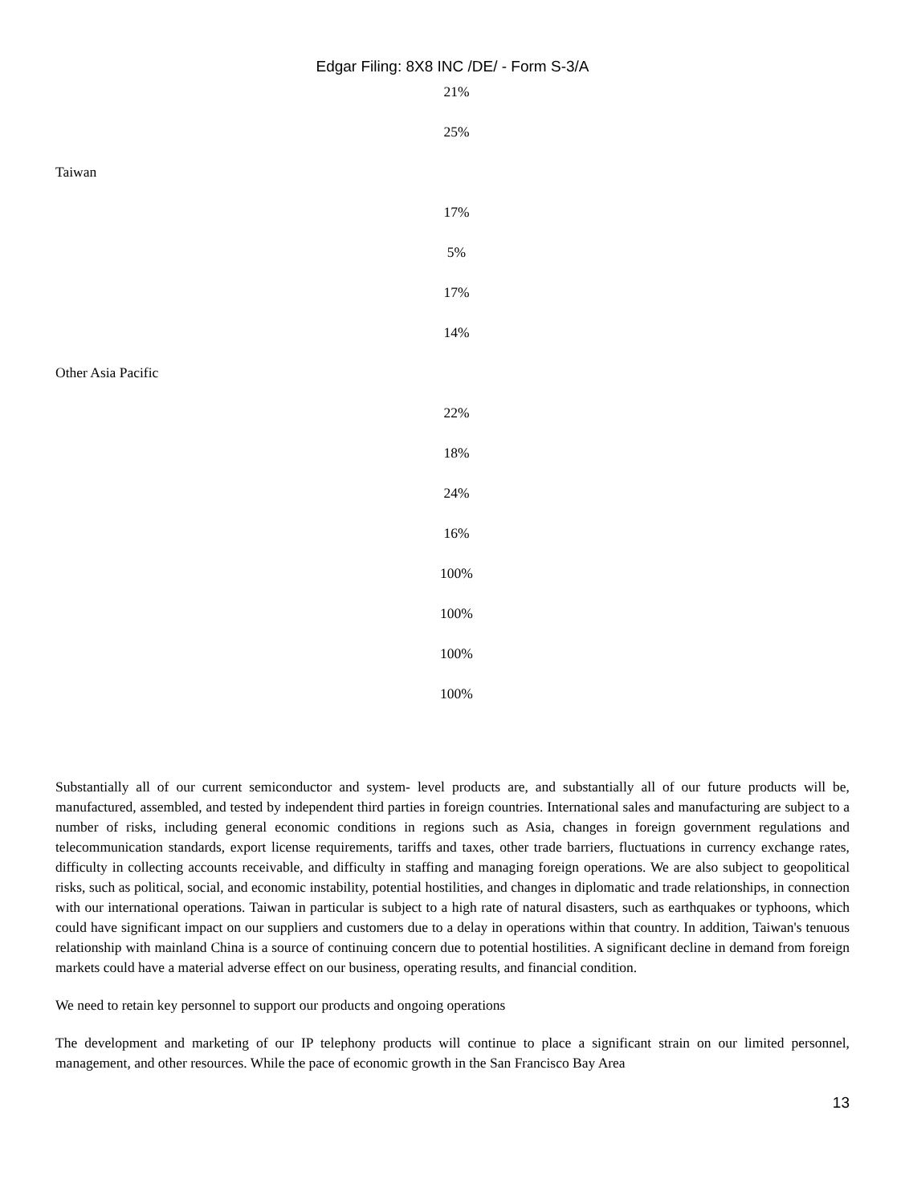Edgar Filing: 8X8 INC /DE/ - Form S-3/A
21%
25%
Taiwan
17%
5%
17%
14%
Other Asia Pacific
22%
18%
24%
16%
100%
100%
100%
100%
Substantially all of our current semiconductor and system- level products are, and substantially all of our future products will be, manufactured, assembled, and tested by independent third parties in foreign countries. International sales and manufacturing are subject to a number of risks, including general economic conditions in regions such as Asia, changes in foreign government regulations and telecommunication standards, export license requirements, tariffs and taxes, other trade barriers, fluctuations in currency exchange rates, difficulty in collecting accounts receivable, and difficulty in staffing and managing foreign operations. We are also subject to geopolitical risks, such as political, social, and economic instability, potential hostilities, and changes in diplomatic and trade relationships, in connection with our international operations. Taiwan in particular is subject to a high rate of natural disasters, such as earthquakes or typhoons, which could have significant impact on our suppliers and customers due to a delay in operations within that country. In addition, Taiwan's tenuous relationship with mainland China is a source of continuing concern due to potential hostilities. A significant decline in demand from foreign markets could have a material adverse effect on our business, operating results, and financial condition.
We need to retain key personnel to support our products and ongoing operations
The development and marketing of our IP telephony products will continue to place a significant strain on our limited personnel, management, and other resources. While the pace of economic growth in the San Francisco Bay Area
13